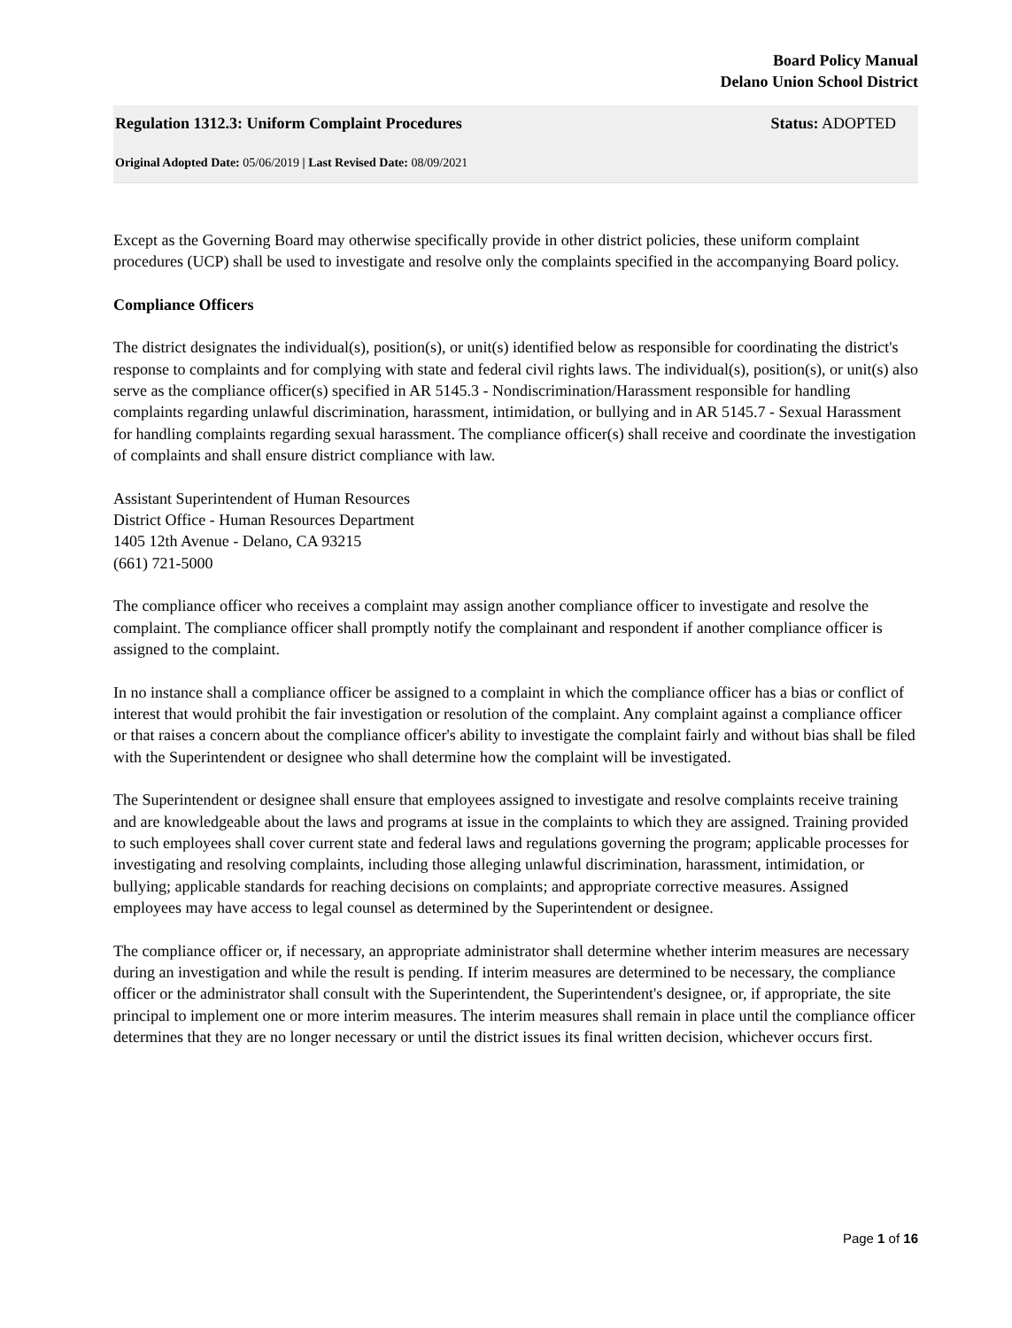Board Policy Manual
Delano Union School District
Regulation 1312.3: Uniform Complaint Procedures Status: ADOPTED
Original Adopted Date: 05/06/2019 | Last Revised Date: 08/09/2021
Except as the Governing Board may otherwise specifically provide in other district policies, these uniform complaint procedures (UCP) shall be used to investigate and resolve only the complaints specified in the accompanying Board policy.
Compliance Officers
The district designates the individual(s), position(s), or unit(s) identified below as responsible for coordinating the district's response to complaints and for complying with state and federal civil rights laws. The individual(s), position(s), or unit(s) also serve as the compliance officer(s) specified in AR 5145.3 - Nondiscrimination/Harassment responsible for handling complaints regarding unlawful discrimination, harassment, intimidation, or bullying and in AR 5145.7 - Sexual Harassment for handling complaints regarding sexual harassment. The compliance officer(s) shall receive and coordinate the investigation of complaints and shall ensure district compliance with law.
Assistant Superintendent of Human Resources
District Office - Human Resources Department
1405 12th Avenue - Delano, CA 93215
(661) 721-5000
The compliance officer who receives a complaint may assign another compliance officer to investigate and resolve the complaint. The compliance officer shall promptly notify the complainant and respondent if another compliance officer is assigned to the complaint.
In no instance shall a compliance officer be assigned to a complaint in which the compliance officer has a bias or conflict of interest that would prohibit the fair investigation or resolution of the complaint. Any complaint against a compliance officer or that raises a concern about the compliance officer's ability to investigate the complaint fairly and without bias shall be filed with the Superintendent or designee who shall determine how the complaint will be investigated.
The Superintendent or designee shall ensure that employees assigned to investigate and resolve complaints receive training and are knowledgeable about the laws and programs at issue in the complaints to which they are assigned. Training provided to such employees shall cover current state and federal laws and regulations governing the program; applicable processes for investigating and resolving complaints, including those alleging unlawful discrimination, harassment, intimidation, or bullying; applicable standards for reaching decisions on complaints; and appropriate corrective measures. Assigned employees may have access to legal counsel as determined by the Superintendent or designee.
The compliance officer or, if necessary, an appropriate administrator shall determine whether interim measures are necessary during an investigation and while the result is pending. If interim measures are determined to be necessary, the compliance officer or the administrator shall consult with the Superintendent, the Superintendent's designee, or, if appropriate, the site principal to implement one or more interim measures. The interim measures shall remain in place until the compliance officer determines that they are no longer necessary or until the district issues its final written decision, whichever occurs first.
Page 1 of 16